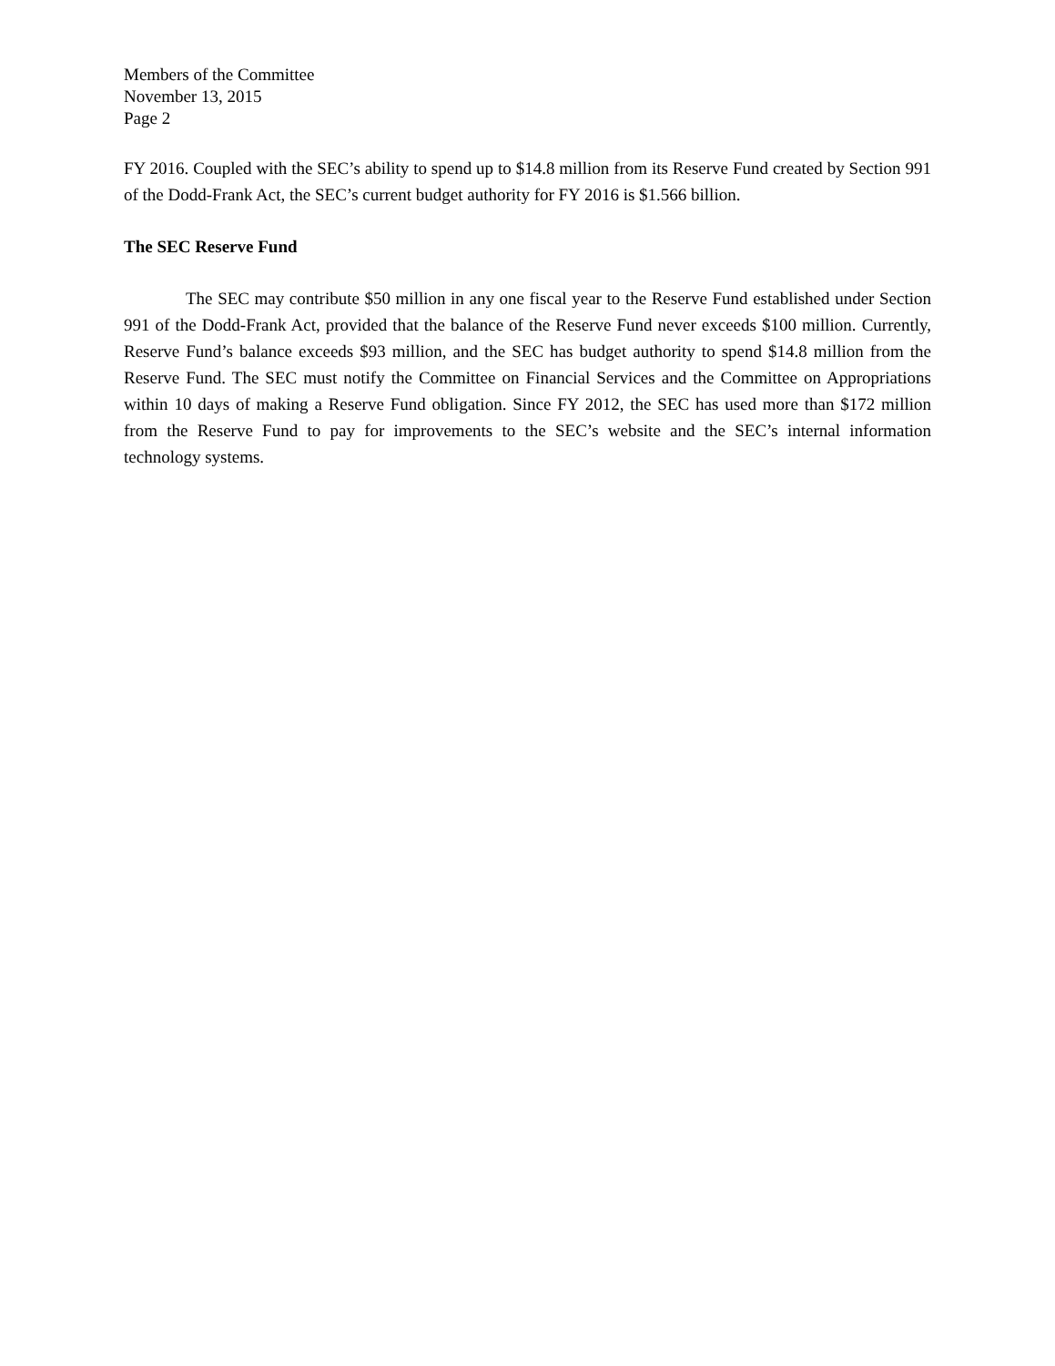Members of the Committee
November 13, 2015
Page 2
FY 2016. Coupled with the SEC’s ability to spend up to $14.8 million from its Reserve Fund created by Section 991 of the Dodd-Frank Act, the SEC’s current budget authority for FY 2016 is $1.566 billion.
The SEC Reserve Fund
The SEC may contribute $50 million in any one fiscal year to the Reserve Fund established under Section 991 of the Dodd-Frank Act, provided that the balance of the Reserve Fund never exceeds $100 million. Currently, Reserve Fund’s balance exceeds $93 million, and the SEC has budget authority to spend $14.8 million from the Reserve Fund. The SEC must notify the Committee on Financial Services and the Committee on Appropriations within 10 days of making a Reserve Fund obligation. Since FY 2012, the SEC has used more than $172 million from the Reserve Fund to pay for improvements to the SEC’s website and the SEC’s internal information technology systems.